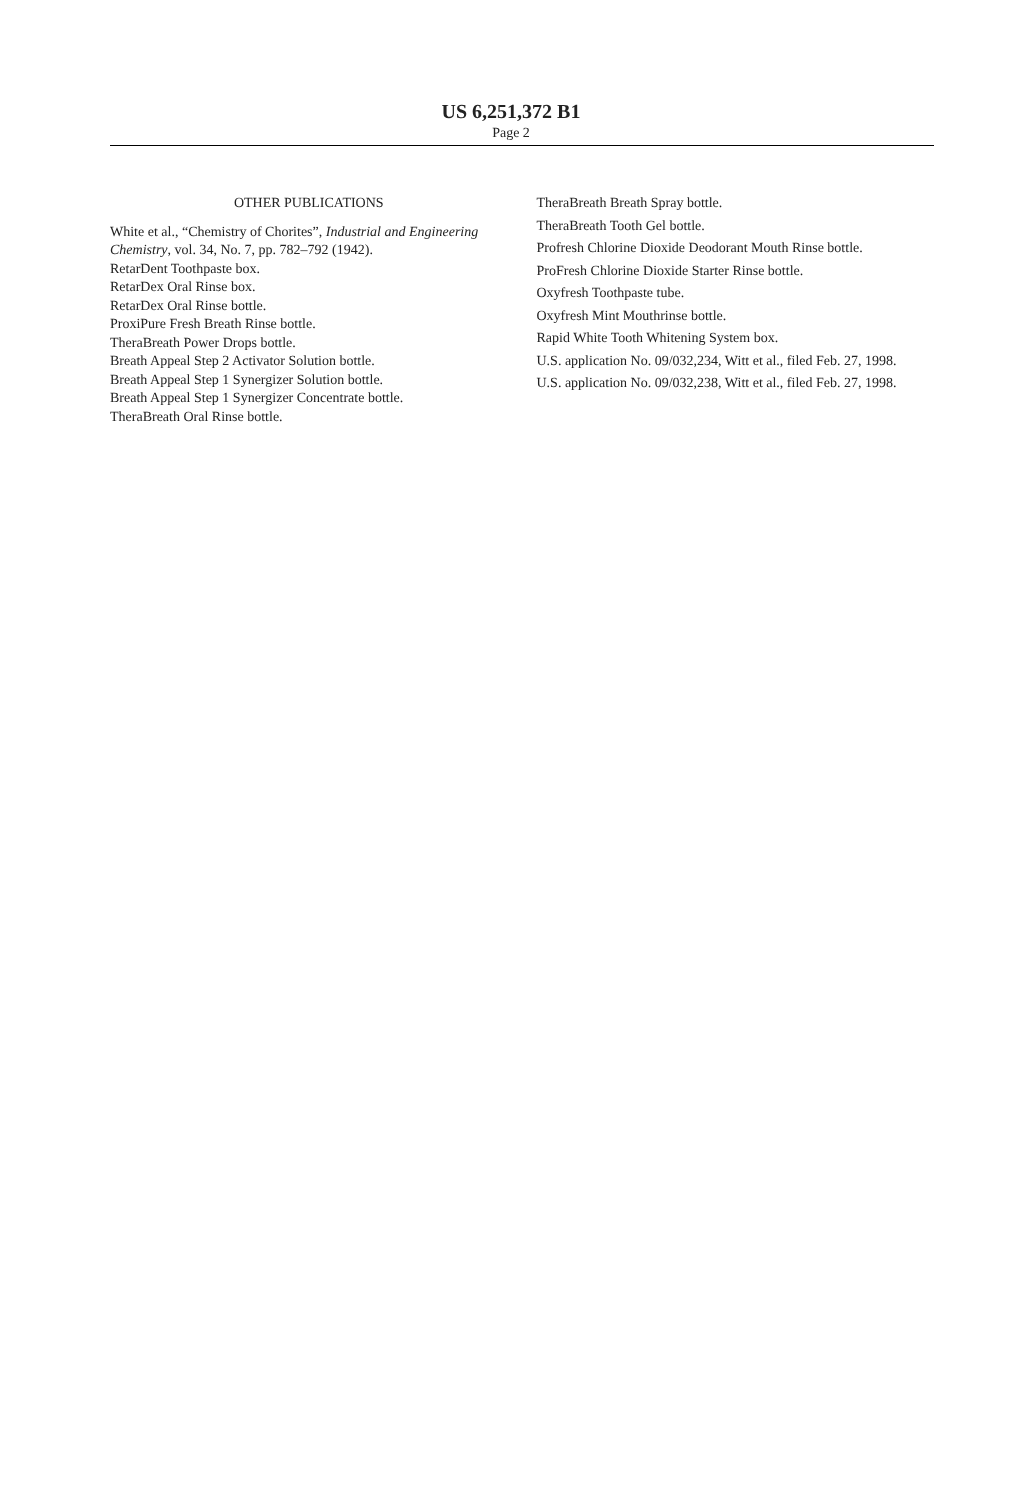US 6,251,372 B1
Page 2
OTHER PUBLICATIONS
White et al., “Chemistry of Chorites”, Industrial and Engineering Chemistry, vol. 34, No. 7, pp. 782–792 (1942).
RetarDent Toothpaste box.
RetarDex Oral Rinse box.
RetarDex Oral Rinse bottle.
ProxiPure Fresh Breath Rinse bottle.
TheraBreath Power Drops bottle.
Breath Appeal Step 2 Activator Solution bottle.
Breath Appeal Step 1 Synergizer Solution bottle.
Breath Appeal Step 1 Synergizer Concentrate bottle.
TheraBreath Oral Rinse bottle.
TheraBreath Breath Spray bottle.
TheraBreath Tooth Gel bottle.
Profresh Chlorine Dioxide Deodorant Mouth Rinse bottle.
ProFresh Chlorine Dioxide Starter Rinse bottle.
Oxyfresh Toothpaste tube.
Oxyfresh Mint Mouthrinse bottle.
Rapid White Tooth Whitening System box.
U.S. application No. 09/032,234, Witt et al., filed Feb. 27, 1998.
U.S. application No. 09/032,238, Witt et al., filed Feb. 27, 1998.